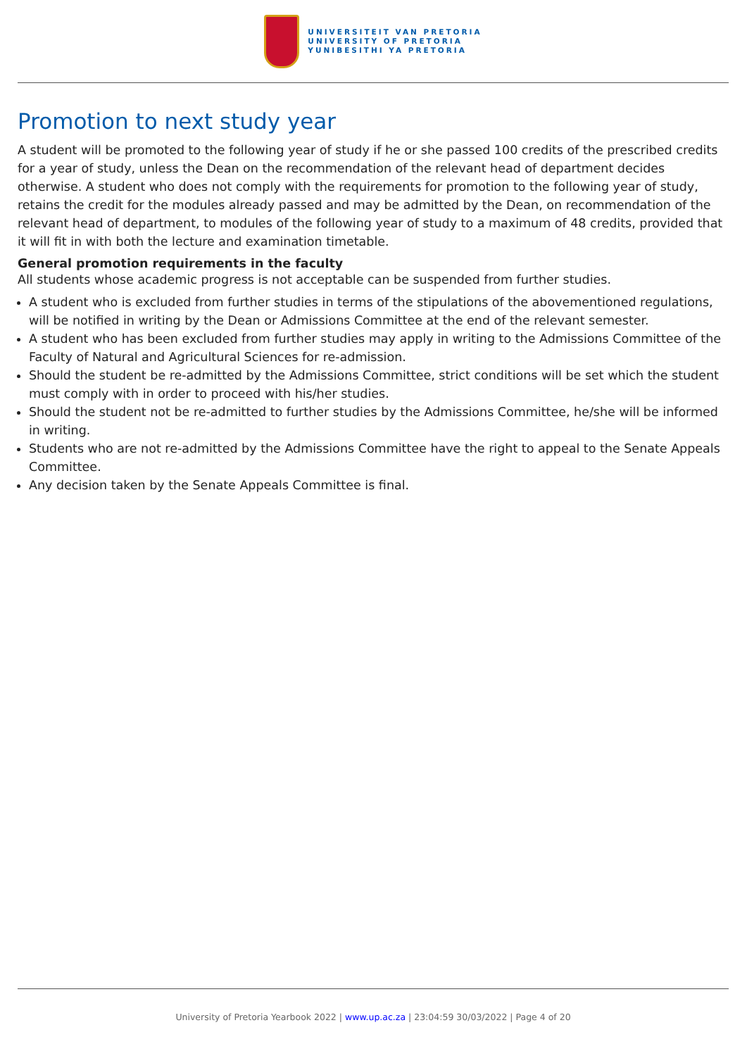UNIVERSITEIT VAN PRETORIA
UNIVERSITY OF PRETORIA
YUNIBESITHI YA PRETORIA
Promotion to next study year
A student will be promoted to the following year of study if he or she passed 100 credits of the prescribed credits for a year of study, unless the Dean on the recommendation of the relevant head of department decides otherwise. A student who does not comply with the requirements for promotion to the following year of study, retains the credit for the modules already passed and may be admitted by the Dean, on recommendation of the relevant head of department, to modules of the following year of study to a maximum of 48 credits, provided that it will fit in with both the lecture and examination timetable.
General promotion requirements in the faculty
All students whose academic progress is not acceptable can be suspended from further studies.
A student who is excluded from further studies in terms of the stipulations of the abovementioned regulations, will be notified in writing by the Dean or Admissions Committee at the end of the relevant semester.
A student who has been excluded from further studies may apply in writing to the Admissions Committee of the Faculty of Natural and Agricultural Sciences for re-admission.
Should the student be re-admitted by the Admissions Committee, strict conditions will be set which the student must comply with in order to proceed with his/her studies.
Should the student not be re-admitted to further studies by the Admissions Committee, he/she will be informed in writing.
Students who are not re-admitted by the Admissions Committee have the right to appeal to the Senate Appeals Committee.
Any decision taken by the Senate Appeals Committee is final.
University of Pretoria Yearbook 2022 | www.up.ac.za | 23:04:59 30/03/2022 | Page 4 of 20